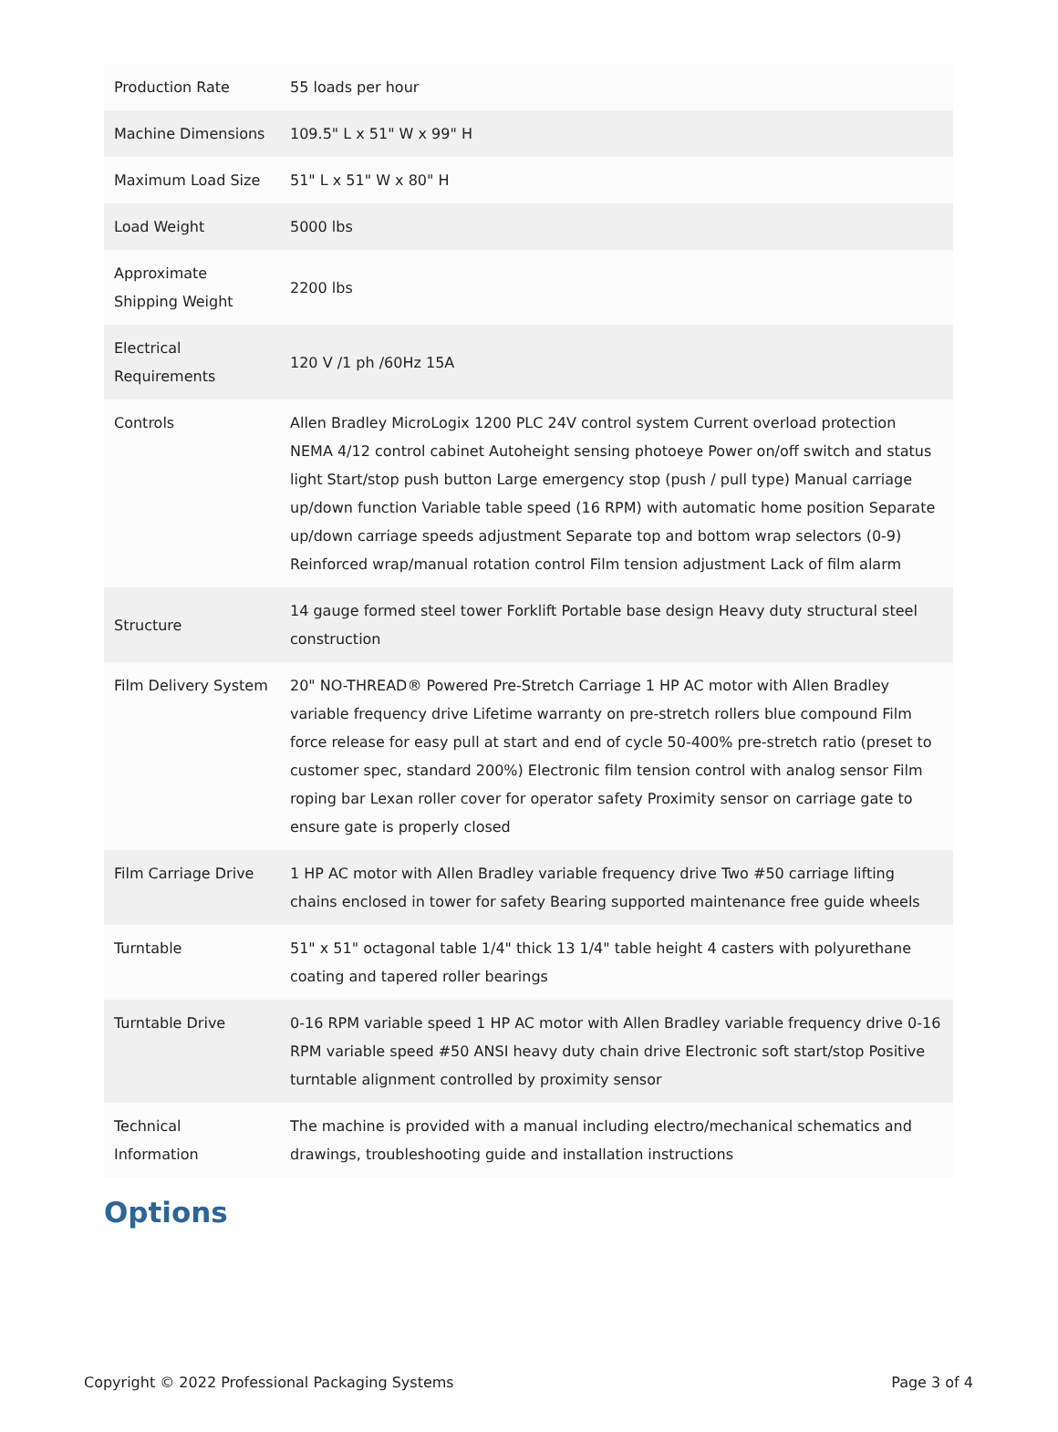| Production Rate | 55 loads per hour |
| Machine Dimensions | 109.5" L x 51" W x 99" H |
| Maximum Load Size | 51" L x 51" W x 80" H |
| Load Weight | 5000 lbs |
| Approximate Shipping Weight | 2200 lbs |
| Electrical Requirements | 120 V /1 ph /60Hz 15A |
| Controls | Allen Bradley MicroLogix 1200 PLC 24V control system Current overload protection NEMA 4/12 control cabinet Autoheight sensing photoeye Power on/off switch and status light Start/stop push button Large emergency stop (push / pull type) Manual carriage up/down function Variable table speed (16 RPM) with automatic home position Separate up/down carriage speeds adjustment Separate top and bottom wrap selectors (0-9) Reinforced wrap/manual rotation control Film tension adjustment Lack of film alarm |
| Structure | 14 gauge formed steel tower Forklift Portable base design Heavy duty structural steel construction |
| Film Delivery System | 20" NO-THREAD® Powered Pre-Stretch Carriage 1 HP AC motor with Allen Bradley variable frequency drive Lifetime warranty on pre-stretch rollers blue compound Film force release for easy pull at start and end of cycle 50-400% pre-stretch ratio (preset to customer spec, standard 200%) Electronic film tension control with analog sensor Film roping bar Lexan roller cover for operator safety Proximity sensor on carriage gate to ensure gate is properly closed |
| Film Carriage Drive | 1 HP AC motor with Allen Bradley variable frequency drive Two #50 carriage lifting chains enclosed in tower for safety Bearing supported maintenance free guide wheels |
| Turntable | 51" x 51" octagonal table 1/4" thick 13 1/4" table height 4 casters with polyurethane coating and tapered roller bearings |
| Turntable Drive | 0-16 RPM variable speed 1 HP AC motor with Allen Bradley variable frequency drive 0-16 RPM variable speed #50 ANSI heavy duty chain drive Electronic soft start/stop Positive turntable alignment controlled by proximity sensor |
| Technical Information | The machine is provided with a manual including electro/mechanical schematics and drawings, troubleshooting guide and installation instructions |
Options
Copyright © 2022 Professional Packaging Systems Page 3 of 4